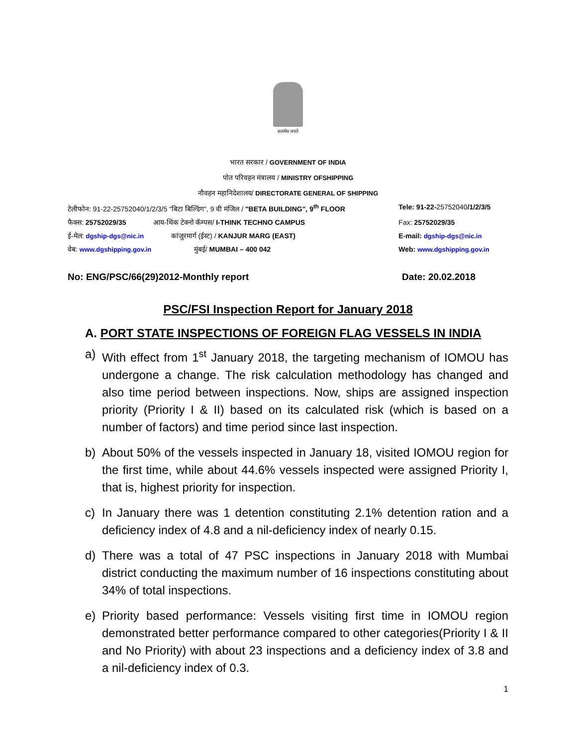सत्यमेव जयते
भारत सरकार / GOVERNMENT OF INDIA
पोत परिवहन मंत्रालय / MINISTRY OFSHIPPING
नौवहन महानिदेशालय/ DIRECTORATE GENERAL OF SHIPPING
| टेलीफोन: 91-22-25752040/1/2/3/5 "बिटा बिल्डिंग", 9 वी मंजिल / "BETA BUILDING", 9<sup>th</sup> FLOOR | Tele: 91-22- 25752040 /1/2/3/5 |
| फैक्स: 25752029/35 आय-थिंक टेक्नो कॅम्पस/ I-THINK TECHNO CAMPUS | Fax: 25752029/35 |
| ई-मेल: dgship-dgs@nic.in कांजुरमार्ग (ईस्ट) / KANJUR MARG (EAST) | E-mail: dgship-dgs@nic.in |
| वेब: www.dgshipping.gov.in मुंबई/ MUMBAI – 400 042 | Web: www.dgshipping.gov.in |
No: ENG/PSC/66(29)2012-Monthly report Date: 20.02.2018
PSC/FSI Inspection Report for January 2018
A. PORT STATE INSPECTIONS OF FOREIGN FLAG VESSELS IN INDIA
a) With effect from 1<sup>st</sup> January 2018, the targeting mechanism of IOMOU has undergone a change. The risk calculation methodology has changed and also time period between inspections. Now, ships are assigned inspection priority (Priority I & II) based on its calculated risk (which is based on a number of factors) and time period since last inspection.
b) About 50% of the vessels inspected in January 18, visited IOMOU region for the first time, while about 44.6% vessels inspected were assigned Priority I, that is, highest priority for inspection.
c) In January there was 1 detention constituting 2.1% detention ration and a deficiency index of 4.8 and a nil-deficiency index of nearly 0.15.
d) There was a total of 47 PSC inspections in January 2018 with Mumbai district conducting the maximum number of 16 inspections constituting about 34% of total inspections.
e) Priority based performance: Vessels visiting first time in IOMOU region demonstrated better performance compared to other categories(Priority I & II and No Priority) with about 23 inspections and a deficiency index of 3.8 and a nil-deficiency index of 0.3.
1